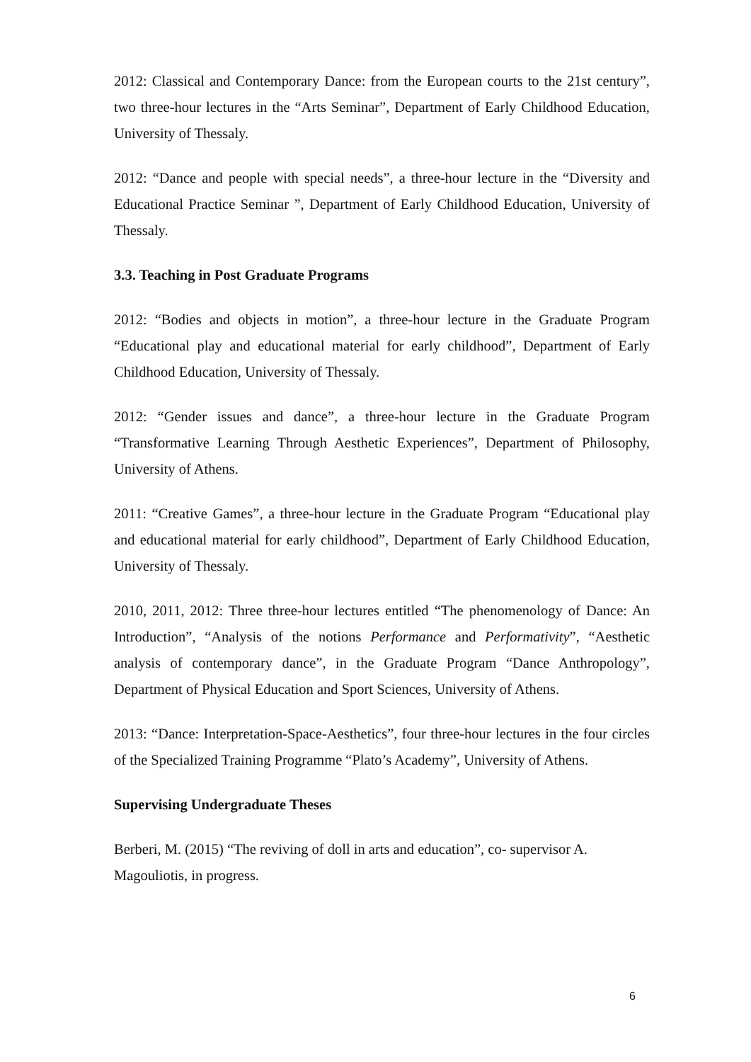2012: Classical and Contemporary Dance: from the European courts to the 21st century”, two three-hour lectures in the “Arts Seminar”, Department of Early Childhood Education, University of Thessaly.
2012: “Dance and people with special needs”, a three-hour lecture in the “Diversity and Educational Practice Seminar ”, Department of Early Childhood Education, University of Thessaly.
3.3. Teaching in Post Graduate Programs
2012: “Bodies and objects in motion”, a three-hour lecture in the Graduate Program “Educational play and educational material for early childhood”, Department of Early Childhood Education, University of Thessaly.
2012: “Gender issues and dance”, a three-hour lecture in the Graduate Program “Transformative Learning Through Aesthetic Experiences”, Department of Philosophy, University of Athens.
2011: “Creative Games”, a three-hour lecture in the Graduate Program “Educational play and educational material for early childhood”, Department of Early Childhood Education, University of Thessaly.
2010, 2011, 2012: Three three-hour lectures entitled “The phenomenology of Dance: An Introduction”, “Analysis of the notions Performance and Performativity”, “Aesthetic analysis of contemporary dance”, in the Graduate Program “Dance Anthropology”, Department of Physical Education and Sport Sciences, University of Athens.
2013: “Dance: Interpretation-Space-Aesthetics”, four three-hour lectures in the four circles of the Specialized Training Programme “Plato’s Academy”, University of Athens.
Supervising Undergraduate Theses
Berberi, M. (2015) “The reviving of doll in arts and education”, co- supervisor A. Magouliotis, in progress.
6